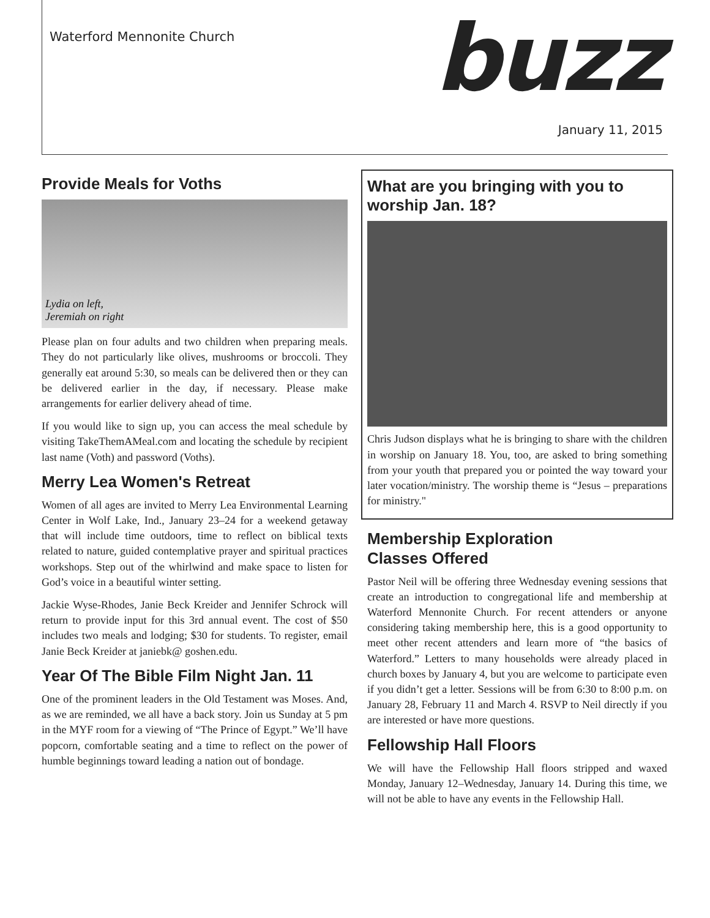Waterford Mennonite Church
buzz
January 11, 2015
Provide Meals for Voths
Lydia on left,
Jeremiah on right
Please plan on four adults and two children when preparing meals. They do not particularly like olives, mushrooms or broccoli. They generally eat around 5:30, so meals can be delivered then or they can be delivered earlier in the day, if necessary. Please make arrangements for earlier delivery ahead of time.
If you would like to sign up, you can access the meal schedule by visiting TakeThemAMeal.com and locating the schedule by recipient last name (Voth) and password (Voths).
Merry Lea Women's Retreat
Women of all ages are invited to Merry Lea Environmental Learning Center in Wolf Lake, Ind., January 23–24 for a weekend getaway that will include time outdoors, time to reflect on biblical texts related to nature, guided contemplative prayer and spiritual practices workshops. Step out of the whirlwind and make space to listen for God’s voice in a beautiful winter setting.
Jackie Wyse-Rhodes, Janie Beck Kreider and Jennifer Schrock will return to provide input for this 3rd annual event. The cost of $50 includes two meals and lodging; $30 for students. To register, email Janie Beck Kreider at janiebk@ goshen.edu.
Year Of The Bible Film Night Jan. 11
One of the prominent leaders in the Old Testament was Moses. And, as we are reminded, we all have a back story. Join us Sunday at 5 pm in the MYF room for a viewing of “The Prince of Egypt.” We’ll have popcorn, comfortable seating and a time to reflect on the power of humble beginnings toward leading a nation out of bondage.
What are you bringing with you to worship Jan. 18?
Chris Judson displays what he is bringing to share with the children in worship on January 18. You, too, are asked to bring something from your youth that prepared you or pointed the way toward your later vocation/ministry. The worship theme is “Jesus – preparations for ministry."
Membership Exploration
Classes Offered
Pastor Neil will be offering three Wednesday evening sessions that create an introduction to congregational life and membership at Waterford Mennonite Church. For recent attenders or anyone considering taking membership here, this is a good opportunity to meet other recent attenders and learn more of “the basics of Waterford.” Letters to many households were already placed in church boxes by January 4, but you are welcome to participate even if you didn’t get a letter. Sessions will be from 6:30 to 8:00 p.m. on January 28, February 11 and March 4. RSVP to Neil directly if you are interested or have more questions.
Fellowship Hall Floors
We will have the Fellowship Hall floors stripped and waxed Monday, January 12–Wednesday, January 14. During this time, we will not be able to have any events in the Fellowship Hall.